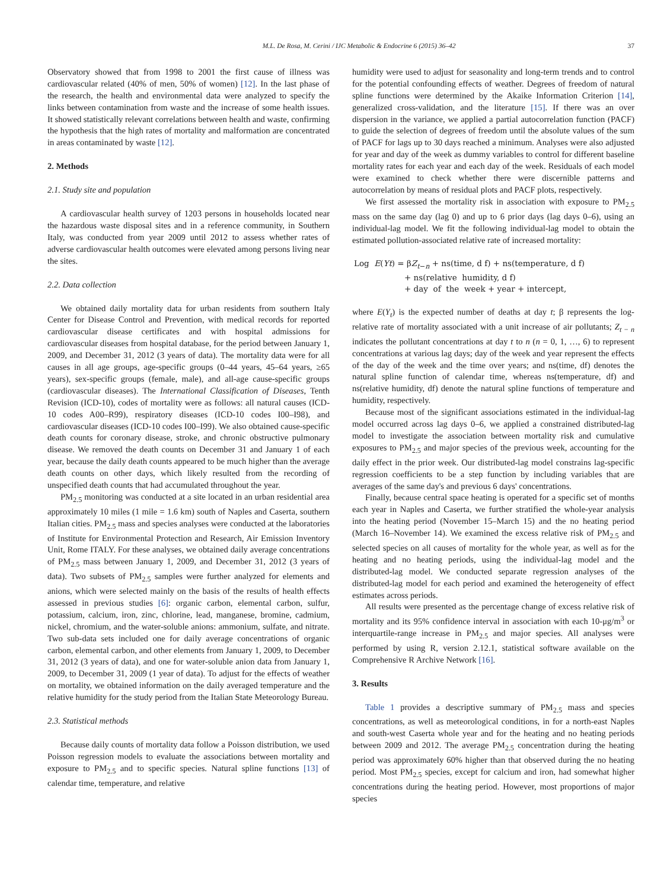M.L. De Rosa, M. Cerini / IJC Metabolic & Endocrine 6 (2015) 36–42 37
Observatory showed that from 1998 to 2001 the first cause of illness was cardiovascular related (40% of men, 50% of women) [12]. In the last phase of the research, the health and environmental data were analyzed to specify the links between contamination from waste and the increase of some health issues. It showed statistically relevant correlations between health and waste, confirming the hypothesis that the high rates of mortality and malformation are concentrated in areas contaminated by waste [12].
2. Methods
2.1. Study site and population
A cardiovascular health survey of 1203 persons in households located near the hazardous waste disposal sites and in a reference community, in Southern Italy, was conducted from year 2009 until 2012 to assess whether rates of adverse cardiovascular health outcomes were elevated among persons living near the sites.
2.2. Data collection
We obtained daily mortality data for urban residents from southern Italy Center for Disease Control and Prevention, with medical records for reported cardiovascular disease certificates and with hospital admissions for cardiovascular diseases from hospital database, for the period between January 1, 2009, and December 31, 2012 (3 years of data). The mortality data were for all causes in all age groups, age-specific groups (0–44 years, 45–64 years, ≥65 years), sex-specific groups (female, male), and all-age cause-specific groups (cardiovascular diseases). The International Classification of Diseases, Tenth Revision (ICD-10), codes of mortality were as follows: all natural causes (ICD-10 codes A00–R99), respiratory diseases (ICD-10 codes I00–I98), and cardiovascular diseases (ICD-10 codes I00–I99). We also obtained cause-specific death counts for coronary disease, stroke, and chronic obstructive pulmonary disease. We removed the death counts on December 31 and January 1 of each year, because the daily death counts appeared to be much higher than the average death counts on other days, which likely resulted from the recording of unspecified death counts that had accumulated throughout the year.
PM<sub>2.5</sub> monitoring was conducted at a site located in an urban residential area approximately 10 miles (1 mile = 1.6 km) south of Naples and Caserta, southern Italian cities. PM<sub>2.5</sub> mass and species analyses were conducted at the laboratories of Institute for Environmental Protection and Research, Air Emission Inventory Unit, Rome ITALY. For these analyses, we obtained daily average concentrations of PM<sub>2.5</sub> mass between January 1, 2009, and December 31, 2012 (3 years of data). Two subsets of PM<sub>2.5</sub> samples were further analyzed for elements and anions, which were selected mainly on the basis of the results of health effects assessed in previous studies [6]: organic carbon, elemental carbon, sulfur, potassium, calcium, iron, zinc, chlorine, lead, manganese, bromine, cadmium, nickel, chromium, and the water-soluble anions: ammonium, sulfate, and nitrate. Two sub-data sets included one for daily average concentrations of organic carbon, elemental carbon, and other elements from January 1, 2009, to December 31, 2012 (3 years of data), and one for water-soluble anion data from January 1, 2009, to December 31, 2009 (1 year of data). To adjust for the effects of weather on mortality, we obtained information on the daily averaged temperature and the relative humidity for the study period from the Italian State Meteorology Bureau.
2.3. Statistical methods
Because daily counts of mortality data follow a Poisson distribution, we used Poisson regression models to evaluate the associations between mortality and exposure to PM<sub>2.5</sub> and to specific species. Natural spline functions [13] of calendar time, temperature, and relative
humidity were used to adjust for seasonality and long-term trends and to control for the potential confounding effects of weather. Degrees of freedom of natural spline functions were determined by the Akaike Information Criterion [14], generalized cross-validation, and the literature [15]. If there was an over dispersion in the variance, we applied a partial autocorrelation function (PACF) to guide the selection of degrees of freedom until the absolute values of the sum of PACF for lags up to 30 days reached a minimum. Analyses were also adjusted for year and day of the week as dummy variables to control for different baseline mortality rates for each year and each day of the week. Residuals of each model were examined to check whether there were discernible patterns and autocorrelation by means of residual plots and PACF plots, respectively.
We first assessed the mortality risk in association with exposure to PM<sub>2.5</sub> mass on the same day (lag 0) and up to 6 prior days (lag days 0–6), using an individual-lag model. We fit the following individual-lag model to obtain the estimated pollution-associated relative rate of increased mortality:
Log E(Yt) = βZ<sub>t−n</sub> + ns(time, d f) + ns(temperature, d f)
+ ns(relative humidity, d f)
+ day of the week + year + intercept,
where E(Y<sub>t</sub>) is the expected number of deaths at day t; β represents the log-relative rate of mortality associated with a unit increase of air pollutants; Z<sub>t − n</sub> indicates the pollutant concentrations at day t to n (n = 0, 1, …, 6) to represent concentrations at various lag days; day of the week and year represent the effects of the day of the week and the time over years; and ns(time, df) denotes the natural spline function of calendar time, whereas ns(temperature, df) and ns(relative humidity, df) denote the natural spline functions of temperature and humidity, respectively.
Because most of the significant associations estimated in the individual-lag model occurred across lag days 0–6, we applied a constrained distributed-lag model to investigate the association between mortality risk and cumulative exposures to PM<sub>2.5</sub> and major species of the previous week, accounting for the daily effect in the prior week. Our distributed-lag model constrains lag-specific regression coefficients to be a step function by including variables that are averages of the same day's and previous 6 days' concentrations.
Finally, because central space heating is operated for a specific set of months each year in Naples and Caserta, we further stratified the whole-year analysis into the heating period (November 15–March 15) and the no heating period (March 16–November 14). We examined the excess relative risk of PM<sub>2.5</sub> and selected species on all causes of mortality for the whole year, as well as for the heating and no heating periods, using the individual-lag model and the distributed-lag model. We conducted separate regression analyses of the distributed-lag model for each period and examined the heterogeneity of effect estimates across periods.
All results were presented as the percentage change of excess relative risk of mortality and its 95% confidence interval in association with each 10-μg/m<sup>3</sup> or interquartile-range increase in PM<sub>2.5</sub> and major species. All analyses were performed by using R, version 2.12.1, statistical software available on the Comprehensive R Archive Network [16].
3. Results
Table 1 provides a descriptive summary of PM<sub>2.5</sub> mass and species concentrations, as well as meteorological conditions, in for a north-east Naples and south-west Caserta whole year and for the heating and no heating periods between 2009 and 2012. The average PM<sub>2.5</sub> concentration during the heating period was approximately 60% higher than that observed during the no heating period. Most PM<sub>2.5</sub> species, except for calcium and iron, had somewhat higher concentrations during the heating period. However, most proportions of major species